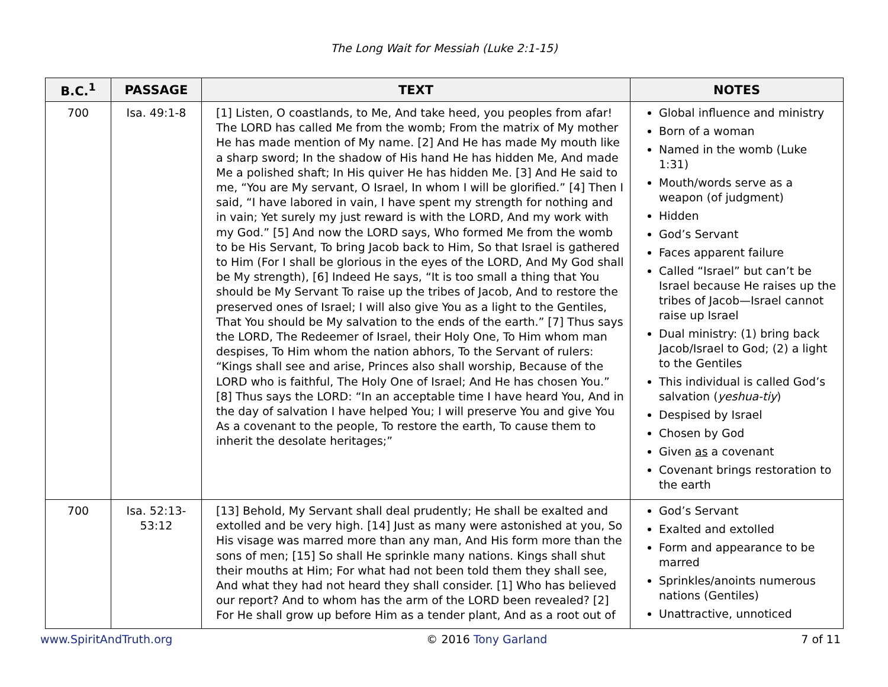The Long Wait for Messiah (Luke 2:1-15)
| B.C.<sup>1</sup> | PASSAGE | TEXT | NOTES |
| --- | --- | --- | --- |
| 700 | Isa. 49:1-8 | [1] Listen, O coastlands, to Me, And take heed, you peoples from afar! The LORD has called Me from the womb; From the matrix of My mother He has made mention of My name. [2] And He has made My mouth like a sharp sword; In the shadow of His hand He has hidden Me, And made Me a polished shaft; In His quiver He has hidden Me. [3] And He said to me, “You are My servant, O Israel, In whom I will be glorified.” [4] Then I said, “I have labored in vain, I have spent my strength for nothing and in vain; Yet surely my just reward is with the LORD, And my work with my God.” [5] And now the LORD says, Who formed Me from the womb to be His Servant, To bring Jacob back to Him, So that Israel is gathered to Him (For I shall be glorious in the eyes of the LORD, And My God shall be My strength), [6] Indeed He says, “It is too small a thing that You should be My Servant To raise up the tribes of Jacob, And to restore the preserved ones of Israel; I will also give You as a light to the Gentiles, That You should be My salvation to the ends of the earth.” [7] Thus says the LORD, The Redeemer of Israel, their Holy One, To Him whom man despises, To Him whom the nation abhors, To the Servant of rulers: “Kings shall see and arise, Princes also shall worship, Because of the LORD who is faithful, The Holy One of Israel; And He has chosen You.” [8] Thus says the LORD: “In an acceptable time I have heard You, And in the day of salvation I have helped You; I will preserve You and give You As a covenant to the people, To restore the earth, To cause them to inherit the desolate heritages;” | Global influence and ministry Born of a woman Named in the womb (Luke 1:31) Mouth/words serve as a weapon (of judgment) Hidden God’s Servant Faces apparent failure Called “Israel” but can’t be Israel because He raises up the tribes of Jacob—Israel cannot raise up Israel Dual ministry: (1) bring back Jacob/Israel to God; (2) a light to the Gentiles This individual is called God’s salvation ( yeshua-tiy ) Despised by Israel Chosen by God Given as a covenant Covenant brings restoration to the earth |
| 700 | Isa. 52:13-53:12 | [13] Behold, My Servant shall deal prudently; He shall be exalted and extolled and be very high. [14] Just as many were astonished at you, So His visage was marred more than any man, And His form more than the sons of men; [15] So shall He sprinkle many nations. Kings shall shut their mouths at Him; For what had not been told them they shall see, And what they had not heard they shall consider. [1] Who has believed our report? And to whom has the arm of the LORD been revealed? [2] For He shall grow up before Him as a tender plant, And as a root out of | God’s Servant Exalted and extolled Form and appearance to be marred Sprinkles/anoints numerous nations (Gentiles) Unattractive, unnoticed |
www.SpiritAndTruth.org © 2016 Tony Garland 7 of 11